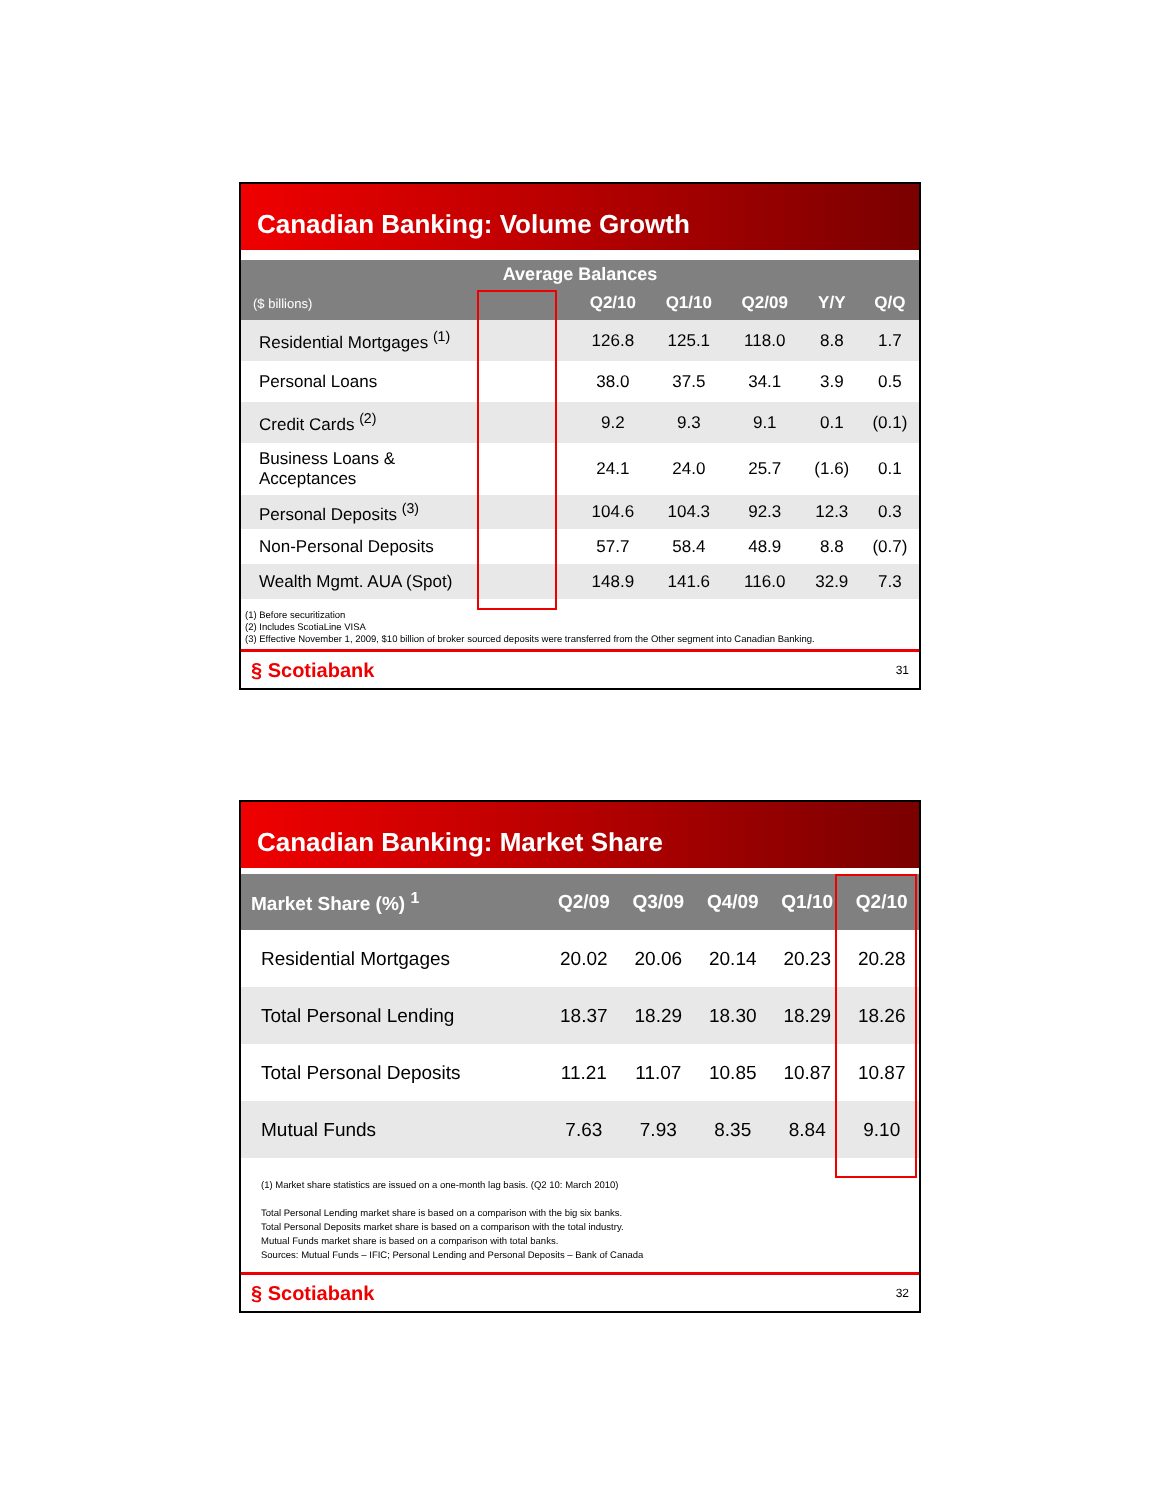Canadian Banking: Volume Growth
| Average Balances | | | | | |
| --- | --- | --- | --- | --- | --- |
| ($ billions) | Q2/10 | Q1/10 | Q2/09 | Y/Y | Q/Q |
| Residential Mortgages <sup>(1)</sup> | 126.8 | 125.1 | 118.0 | 8.8 | 1.7 |
| Personal Loans | 38.0 | 37.5 | 34.1 | 3.9 | 0.5 |
| Credit Cards <sup>(2)</sup> | 9.2 | 9.3 | 9.1 | 0.1 | (0.1) |
| Business Loans & Acceptances | 24.1 | 24.0 | 25.7 | (1.6) | 0.1 |
| Personal Deposits <sup>(3)</sup> | 104.6 | 104.3 | 92.3 | 12.3 | 0.3 |
| Non-Personal Deposits | 57.7 | 58.4 | 48.9 | 8.8 | (0.7) |
| Wealth Mgmt. AUA (Spot) | 148.9 | 141.6 | 116.0 | 32.9 | 7.3 |
(1) Before securitization
(2) Includes ScotiaLine VISA
(3) Effective November 1, 2009, $10 billion of broker sourced deposits were transferred from the Other segment into Canadian Banking.
§ Scotiabank 31
Canadian Banking: Market Share
| Market Share (%) <sup>1</sup> | Q2/09 | Q3/09 | Q4/09 | Q1/10 | Q2/10 |
| --- | --- | --- | --- | --- | --- |
| Residential Mortgages | 20.02 | 20.06 | 20.14 | 20.23 | 20.28 |
| Total Personal Lending | 18.37 | 18.29 | 18.30 | 18.29 | 18.26 |
| Total Personal Deposits | 11.21 | 11.07 | 10.85 | 10.87 | 10.87 |
| Mutual Funds | 7.63 | 7.93 | 8.35 | 8.84 | 9.10 |
(1) Market share statistics are issued on a one-month lag basis. (Q2 10: March 2010)
Total Personal Lending market share is based on a comparison with the big six banks.
Total Personal Deposits market share is based on a comparison with the total industry.
Mutual Funds market share is based on a comparison with total banks.
Sources: Mutual Funds – IFIC; Personal Lending and Personal Deposits – Bank of Canada
§ Scotiabank 32